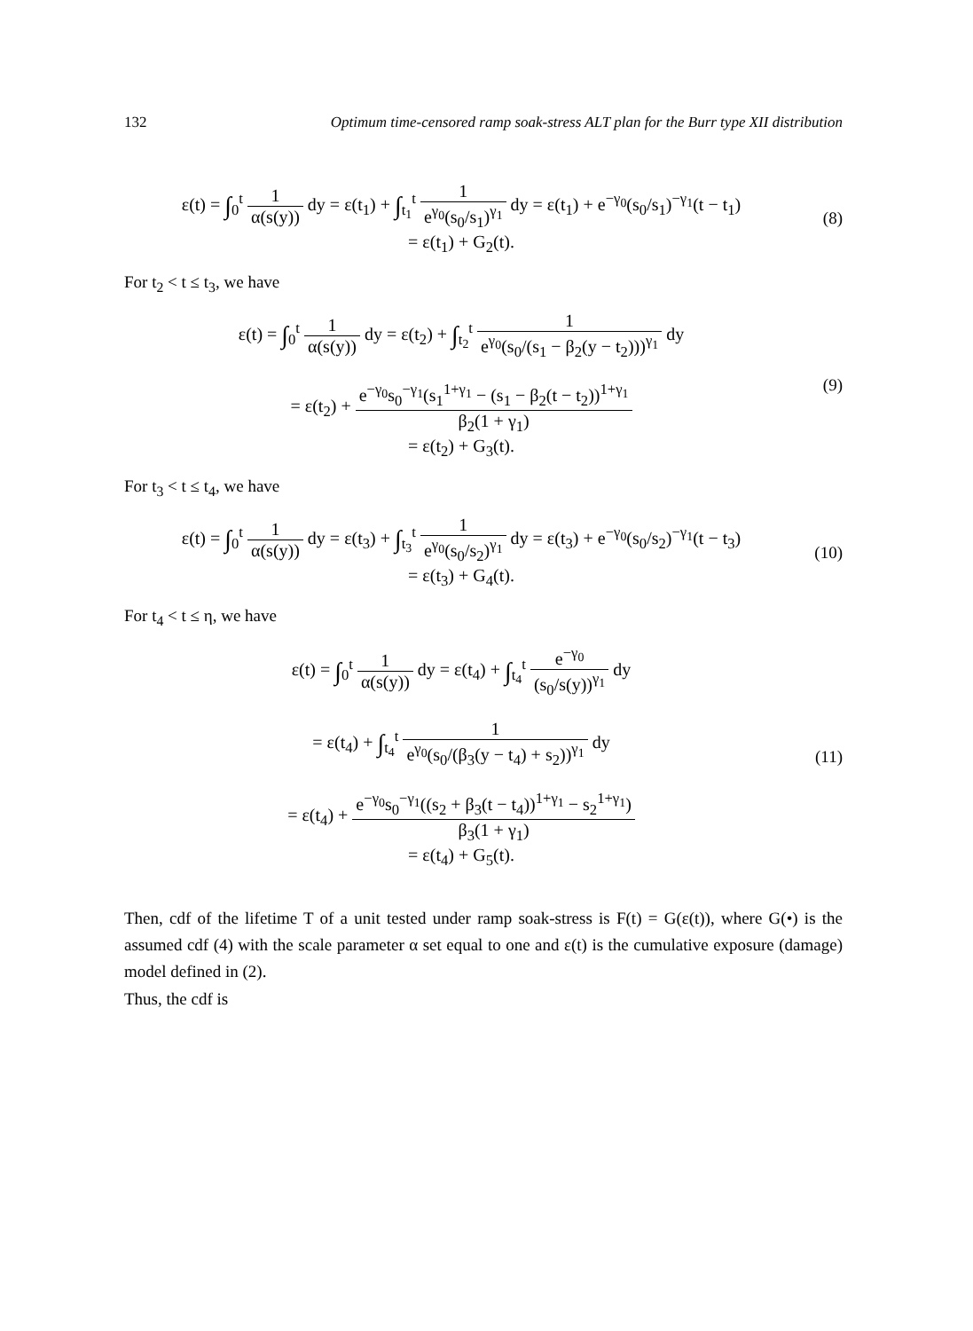132 Optimum time-censored ramp soak-stress ALT plan for the Burr type XII distribution
ε(t) = ∫<sub>0</sub><sup>t</sup> 1 α(s(y)) dy = ε(t<sub>1</sub>) + ∫<sub>t<sub>1</sub></sub><sup>t</sup> 1 e<sup>γ<sub>0</sub></sup>(s<sub>0</sub>/s<sub>1</sub>)<sup>γ<sub>1</sub></sup> dy = ε(t<sub>1</sub>) + e<sup>−γ<sub>0</sub></sup>(s<sub>0</sub>/s<sub>1</sub>)<sup>−γ<sub>1</sub></sup>(t − t<sub>1</sub>)
= ε(t<sub>1</sub>) + G<sub>2</sub>(t).
(8)
For t<sub>2</sub> < t ≤ t<sub>3</sub>, we have
ε(t) = ∫<sub>0</sub><sup>t</sup> 1 α(s(y)) dy = ε(t<sub>2</sub>) + ∫<sub>t<sub>2</sub></sub><sup>t</sup> 1 e<sup>γ<sub>0</sub></sup>(s<sub>0</sub>/(s<sub>1</sub> − β<sub>2</sub>(y − t<sub>2</sub>)))<sup>γ<sub>1</sub></sup> dy
= ε(t<sub>2</sub>) + e<sup>−γ<sub>0</sub></sup>s<sub>0</sub><sup>−γ<sub>1</sub></sup>(s<sub>1</sub><sup>1+γ<sub>1</sub></sup> − (s<sub>1</sub> − β<sub>2</sub>(t − t<sub>2</sub>))<sup>1+γ<sub>1</sub></sup> β<sub>2</sub>(1 + γ<sub>1</sub>)
= ε(t<sub>2</sub>) + G<sub>3</sub>(t).
(9)
For t<sub>3</sub> < t ≤ t<sub>4</sub>, we have
ε(t) = ∫<sub>0</sub><sup>t</sup> 1 α(s(y)) dy = ε(t<sub>3</sub>) + ∫<sub>t<sub>3</sub></sub><sup>t</sup> 1 e<sup>γ<sub>0</sub></sup>(s<sub>0</sub>/s<sub>2</sub>)<sup>γ<sub>1</sub></sup> dy = ε(t<sub>3</sub>) + e<sup>−γ<sub>0</sub></sup>(s<sub>0</sub>/s<sub>2</sub>)<sup>−γ<sub>1</sub></sup>(t − t<sub>3</sub>)
= ε(t<sub>3</sub>) + G<sub>4</sub>(t).
(10)
For t<sub>4</sub> < t ≤ η, we have
ε(t) = ∫<sub>0</sub><sup>t</sup> 1 α(s(y)) dy = ε(t<sub>4</sub>) + ∫<sub>t<sub>4</sub></sub><sup>t</sup> e<sup>−γ<sub>0</sub></sup> (s<sub>0</sub>/s(y))<sup>γ<sub>1</sub></sup> dy
= ε(t<sub>4</sub>) + ∫<sub>t<sub>4</sub></sub><sup>t</sup> 1 e<sup>γ<sub>0</sub></sup>(s<sub>0</sub>/(β<sub>3</sub>(y − t<sub>4</sub>) + s<sub>2</sub>))<sup>γ<sub>1</sub></sup> dy
= ε(t<sub>4</sub>) + e<sup>−γ<sub>0</sub></sup>s<sub>0</sub><sup>−γ<sub>1</sub></sup>((s<sub>2</sub> + β<sub>3</sub>(t − t<sub>4</sub>))<sup>1+γ<sub>1</sub></sup> − s<sub>2</sub><sup>1+γ<sub>1</sub></sup>) β<sub>3</sub>(1 + γ<sub>1</sub>)
= ε(t<sub>4</sub>) + G<sub>5</sub>(t).
(11)
Then, cdf of the lifetime T of a unit tested under ramp soak-stress is F(t) = G(ε(t)), where G(•) is the assumed cdf (4) with the scale parameter α set equal to one and ε(t) is the cumulative exposure (damage) model defined in (2).
Thus, the cdf is